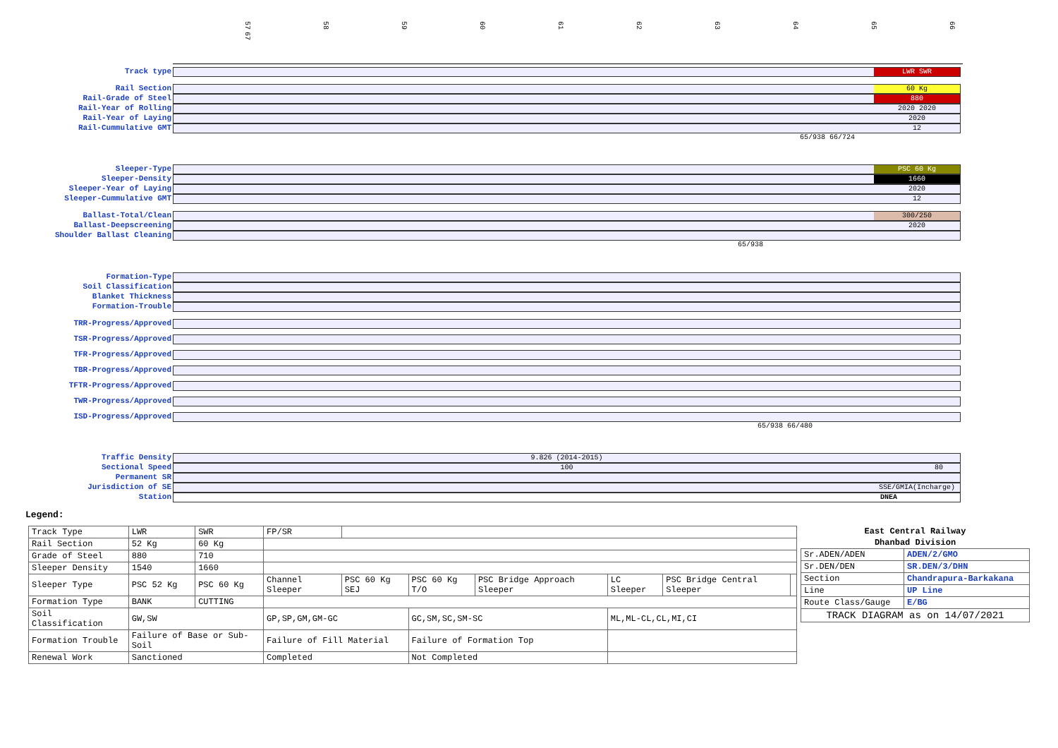57 58 59 60 61 62 63 64 65 66 67
Track type
LWR SWR
Rail Section
60 Kg
Rail-Grade of Steel
880
Rail-Year of Rolling
2020 2020
Rail-Year of Laying
2020
Rail-Cummulative GMT
12
65/938 66/724
Sleeper-Type
PSC 60 Kg
Sleeper-Density
1660
Sleeper-Year of Laying
2020
Sleeper-Cummulative GMT
12
Ballast-Total/Clean
300/250
Ballast-Deepscreening
2020
Shoulder Ballast Cleaning
65/938
Formation-Type
Soil Classification
Blanket Thickness
Formation-Trouble
TRR-Progress/Approved
TSR-Progress/Approved
TFR-Progress/Approved
TBR-Progress/Approved
TFTR-Progress/Approved
TWR-Progress/Approved
ISD-Progress/Approved
65/938 66/480
Traffic Density 9.826 (2014-2015)
Sectional Speed 100
80
Permanent SR
Jurisdiction of SE
SSE/GMIA(Incharge)
Station
DNEA
Legend:
| Track Type | LWR | SWR | FP/SR | | | | | | |
| Rail Section | 52 Kg | 60 Kg | | | | | | | |
| Grade of Steel | 880 | 710 | | | | | | | |
| Sleeper Density | 1540 | 1660 | | | | | | | |
| Sleeper Type | PSC 52 Kg | PSC 60 Kg | Channel Sleeper | PSC 60 Kg SEJ | PSC 60 Kg T/O | PSC Bridge Approach Sleeper | LC Sleeper | PSC Bridge Central Sleeper | |
| Formation Type | BANK | CUTTING | | | | | | | |
| Soil Classification | GW,SW | | GP,SP,GM,GM-GC | | GC,SM,SC,SM-SC | | ML,ML-CL,CL,MI,CI | | |
| Formation Trouble | Failure of Base or Sub-Soil | | Failure of Fill Material | | Failure of Formation Top | | | | |
| Renewal Work | Sanctioned | | Completed | | Not Completed | | | | |
| East Central Railway | |
| --- | --- |
| Dhanbad Division | |
| Sr.ADEN/ADEN | ADEN/2/GMO |
| Sr.DEN/DEN | SR.DEN/3/DHN |
| Section | Chandrapura-Barkakana |
| Line | UP Line |
| Route Class/Gauge | E/BG |
| TRACK DIAGRAM as on 14/07/2021 | |